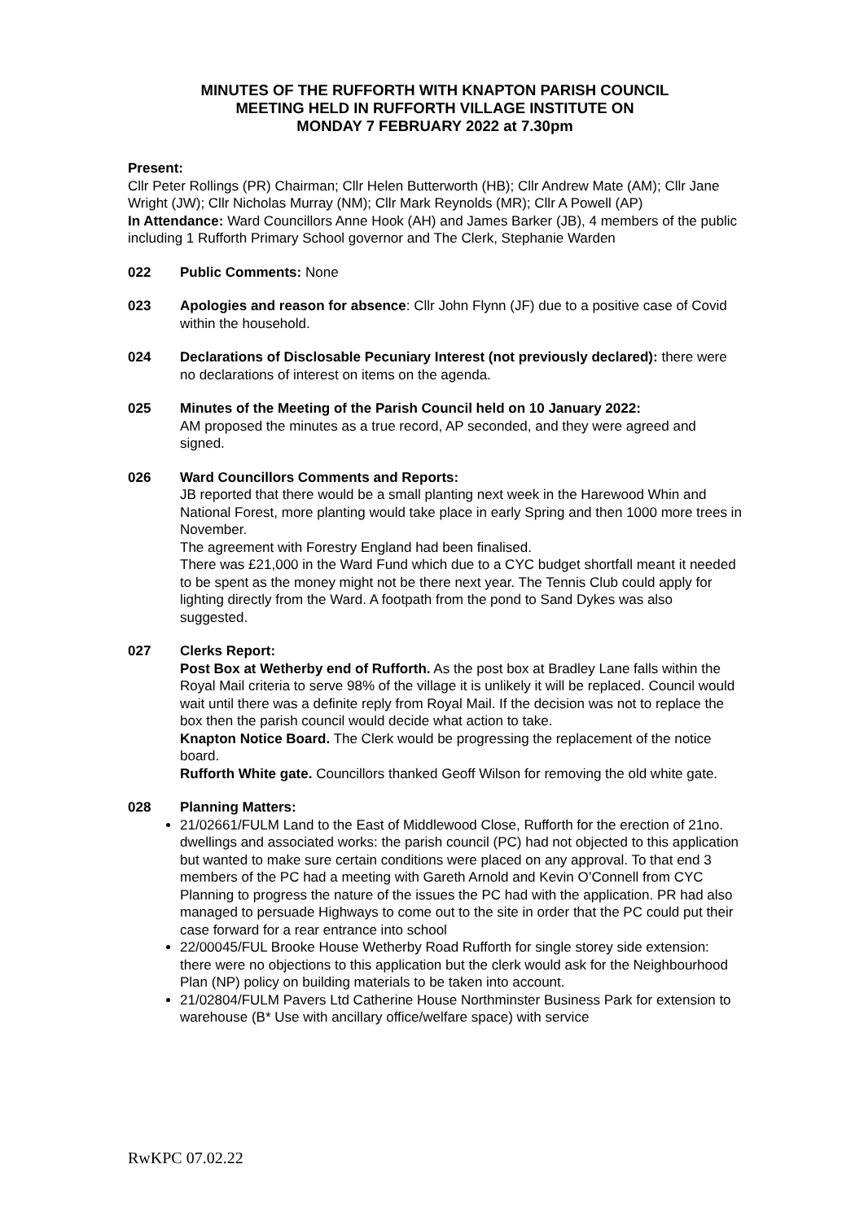MINUTES OF THE RUFFORTH WITH KNAPTON PARISH COUNCIL
MEETING HELD IN RUFFORTH VILLAGE INSTITUTE ON
MONDAY 7 FEBRUARY 2022 at 7.30pm
Present:
Cllr Peter Rollings (PR) Chairman; Cllr Helen Butterworth (HB); Cllr Andrew Mate (AM); Cllr Jane Wright (JW); Cllr Nicholas Murray (NM); Cllr Mark Reynolds (MR); Cllr A Powell (AP)
In Attendance: Ward Councillors Anne Hook (AH) and James Barker (JB), 4 members of the public including 1 Rufforth Primary School governor and The Clerk, Stephanie Warden
022 Public Comments: None
023 Apologies and reason for absence: Cllr John Flynn (JF) due to a positive case of Covid within the household.
024 Declarations of Disclosable Pecuniary Interest (not previously declared): there were no declarations of interest on items on the agenda.
025 Minutes of the Meeting of the Parish Council held on 10 January 2022:
AM proposed the minutes as a true record, AP seconded, and they were agreed and signed.
026 Ward Councillors Comments and Reports:
JB reported that there would be a small planting next week in the Harewood Whin and National Forest, more planting would take place in early Spring and then 1000 more trees in November.
The agreement with Forestry England had been finalised.
There was £21,000 in the Ward Fund which due to a CYC budget shortfall meant it needed to be spent as the money might not be there next year. The Tennis Club could apply for lighting directly from the Ward. A footpath from the pond to Sand Dykes was also suggested.
027 Clerks Report:
Post Box at Wetherby end of Rufforth. As the post box at Bradley Lane falls within the Royal Mail criteria to serve 98% of the village it is unlikely it will be replaced. Council would wait until there was a definite reply from Royal Mail. If the decision was not to replace the box then the parish council would decide what action to take.
Knapton Notice Board. The Clerk would be progressing the replacement of the notice board.
Rufforth White gate. Councillors thanked Geoff Wilson for removing the old white gate.
028 Planning Matters:
21/02661/FULM Land to the East of Middlewood Close, Rufforth for the erection of 21no. dwellings and associated works: the parish council (PC) had not objected to this application but wanted to make sure certain conditions were placed on any approval. To that end 3 members of the PC had a meeting with Gareth Arnold and Kevin O’Connell from CYC Planning to progress the nature of the issues the PC had with the application. PR had also managed to persuade Highways to come out to the site in order that the PC could put their case forward for a rear entrance into school
22/00045/FUL Brooke House Wetherby Road Rufforth for single storey side extension: there were no objections to this application but the clerk would ask for the Neighbourhood Plan (NP) policy on building materials to be taken into account.
21/02804/FULM Pavers Ltd Catherine House Northminster Business Park for extension to warehouse (B* Use with ancillary office/welfare space) with service
RwKPC 07.02.22